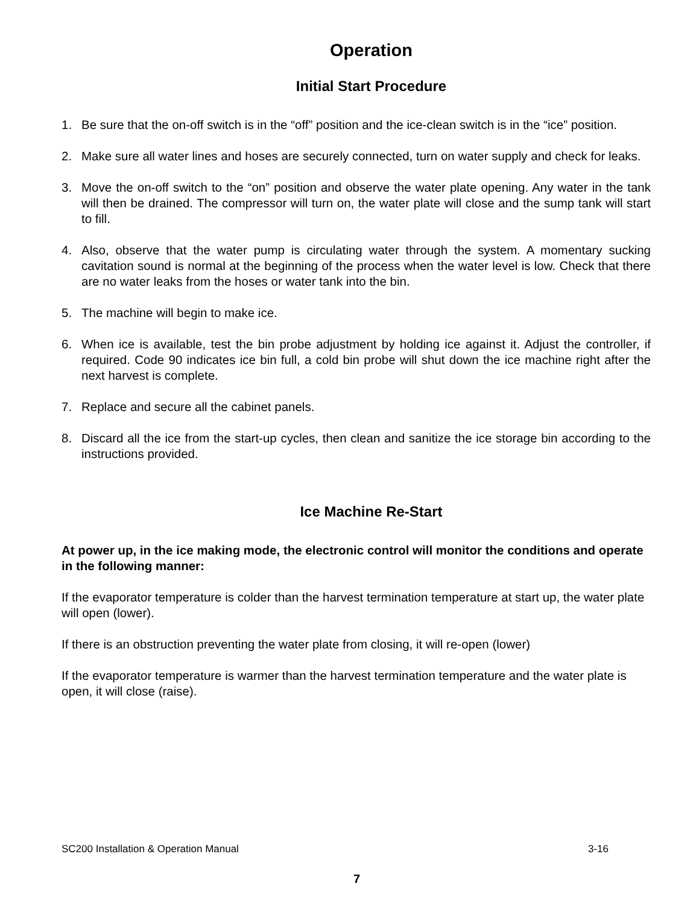Operation
Initial Start Procedure
1. Be sure that the on-off switch is in the “off” position and the ice-clean switch is in the “ice” position.
2. Make sure all water lines and hoses are securely connected, turn on water supply and check for leaks.
3. Move the on-off switch to the “on” position and observe the water plate opening. Any water in the tank will then be drained. The compressor will turn on, the water plate will close and the sump tank will start to fill.
4. Also, observe that the water pump is circulating water through the system. A momentary sucking cavitation sound is normal at the beginning of the process when the water level is low. Check that there are no water leaks from the hoses or water tank into the bin.
5. The machine will begin to make ice.
6. When ice is available, test the bin probe adjustment by holding ice against it. Adjust the controller, if required. Code 90 indicates ice bin full, a cold bin probe will shut down the ice machine right after the next harvest is complete.
7. Replace and secure all the cabinet panels.
8. Discard all the ice from the start-up cycles, then clean and sanitize the ice storage bin according to the instructions provided.
Ice Machine Re-Start
At power up, in the ice making mode, the electronic control will monitor the conditions and operate in the following manner:
If the evaporator temperature is colder than the harvest termination temperature at start up, the water plate will open (lower).
If there is an obstruction preventing the water plate from closing, it will re-open (lower)
If the evaporator temperature is warmer than the harvest termination temperature and the water plate is open, it will close (raise).
SC200 Installation & Operation Manual 3-16
7